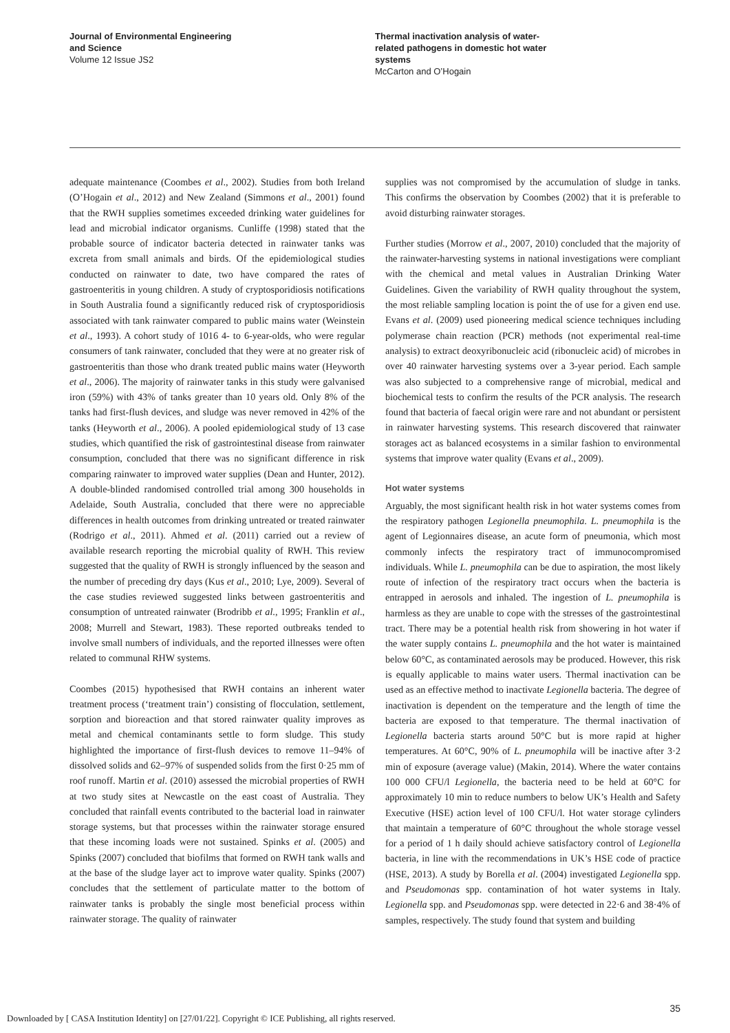Journal of Environmental Engineering
and Science
Volume 12 Issue JS2
Thermal inactivation analysis of water-
related pathogens in domestic hot water
systems
McCarton and O’Hogain
adequate maintenance (Coombes et al., 2002). Studies from both Ireland (O’Hogain et al., 2012) and New Zealand (Simmons et al., 2001) found that the RWH supplies sometimes exceeded drinking water guidelines for lead and microbial indicator organisms. Cunliffe (1998) stated that the probable source of indicator bacteria detected in rainwater tanks was excreta from small animals and birds. Of the epidemiological studies conducted on rainwater to date, two have compared the rates of gastroenteritis in young children. A study of cryptosporidiosis notifications in South Australia found a significantly reduced risk of cryptosporidiosis associated with tank rainwater compared to public mains water (Weinstein et al., 1993). A cohort study of 1016 4- to 6-year-olds, who were regular consumers of tank rainwater, concluded that they were at no greater risk of gastroenteritis than those who drank treated public mains water (Heyworth et al., 2006). The majority of rainwater tanks in this study were galvanised iron (59%) with 43% of tanks greater than 10 years old. Only 8% of the tanks had first-flush devices, and sludge was never removed in 42% of the tanks (Heyworth et al., 2006). A pooled epidemiological study of 13 case studies, which quantified the risk of gastrointestinal disease from rainwater consumption, concluded that there was no significant difference in risk comparing rainwater to improved water supplies (Dean and Hunter, 2012). A double-blinded randomised controlled trial among 300 households in Adelaide, South Australia, concluded that there were no appreciable differences in health outcomes from drinking untreated or treated rainwater (Rodrigo et al., 2011). Ahmed et al. (2011) carried out a review of available research reporting the microbial quality of RWH. This review suggested that the quality of RWH is strongly influenced by the season and the number of preceding dry days (Kus et al., 2010; Lye, 2009). Several of the case studies reviewed suggested links between gastroenteritis and consumption of untreated rainwater (Brodribb et al., 1995; Franklin et al., 2008; Murrell and Stewart, 1983). These reported outbreaks tended to involve small numbers of individuals, and the reported illnesses were often related to communal RHW systems.
Coombes (2015) hypothesised that RWH contains an inherent water treatment process (‘treatment train’) consisting of flocculation, settlement, sorption and bioreaction and that stored rainwater quality improves as metal and chemical contaminants settle to form sludge. This study highlighted the importance of first-flush devices to remove 11–94% of dissolved solids and 62–97% of suspended solids from the first 0·25 mm of roof runoff. Martin et al. (2010) assessed the microbial properties of RWH at two study sites at Newcastle on the east coast of Australia. They concluded that rainfall events contributed to the bacterial load in rainwater storage systems, but that processes within the rainwater storage ensured that these incoming loads were not sustained. Spinks et al. (2005) and Spinks (2007) concluded that biofilms that formed on RWH tank walls and at the base of the sludge layer act to improve water quality. Spinks (2007) concludes that the settlement of particulate matter to the bottom of rainwater tanks is probably the single most beneficial process within rainwater storage. The quality of rainwater
supplies was not compromised by the accumulation of sludge in tanks. This confirms the observation by Coombes (2002) that it is preferable to avoid disturbing rainwater storages.
Further studies (Morrow et al., 2007, 2010) concluded that the majority of the rainwater-harvesting systems in national investigations were compliant with the chemical and metal values in Australian Drinking Water Guidelines. Given the variability of RWH quality throughout the system, the most reliable sampling location is point the of use for a given end use. Evans et al. (2009) used pioneering medical science techniques including polymerase chain reaction (PCR) methods (not experimental real-time analysis) to extract deoxyribonucleic acid (ribonucleic acid) of microbes in over 40 rainwater harvesting systems over a 3-year period. Each sample was also subjected to a comprehensive range of microbial, medical and biochemical tests to confirm the results of the PCR analysis. The research found that bacteria of faecal origin were rare and not abundant or persistent in rainwater harvesting systems. This research discovered that rainwater storages act as balanced ecosystems in a similar fashion to environmental systems that improve water quality (Evans et al., 2009).
Hot water systems
Arguably, the most significant health risk in hot water systems comes from the respiratory pathogen Legionella pneumophila. L. pneumophila is the agent of Legionnaires disease, an acute form of pneumonia, which most commonly infects the respiratory tract of immunocompromised individuals. While L. pneumophila can be due to aspiration, the most likely route of infection of the respiratory tract occurs when the bacteria is entrapped in aerosols and inhaled. The ingestion of L. pneumophila is harmless as they are unable to cope with the stresses of the gastrointestinal tract. There may be a potential health risk from showering in hot water if the water supply contains L. pneumophila and the hot water is maintained below 60°C, as contaminated aerosols may be produced. However, this risk is equally applicable to mains water users. Thermal inactivation can be used as an effective method to inactivate Legionella bacteria. The degree of inactivation is dependent on the temperature and the length of time the bacteria are exposed to that temperature. The thermal inactivation of Legionella bacteria starts around 50°C but is more rapid at higher temperatures. At 60°C, 90% of L. pneumophila will be inactive after 3·2 min of exposure (average value) (Makin, 2014). Where the water contains 100 000 CFU/l Legionella, the bacteria need to be held at 60°C for approximately 10 min to reduce numbers to below UK’s Health and Safety Executive (HSE) action level of 100 CFU/l. Hot water storage cylinders that maintain a temperature of 60°C throughout the whole storage vessel for a period of 1 h daily should achieve satisfactory control of Legionella bacteria, in line with the recommendations in UK’s HSE code of practice (HSE, 2013). A study by Borella et al. (2004) investigated Legionella spp. and Pseudomonas spp. contamination of hot water systems in Italy. Legionella spp. and Pseudomonas spp. were detected in 22·6 and 38·4% of samples, respectively. The study found that system and building
35
Downloaded by [ CASA Institution Identity] on [27/01/22]. Copyright © ICE Publishing, all rights reserved.